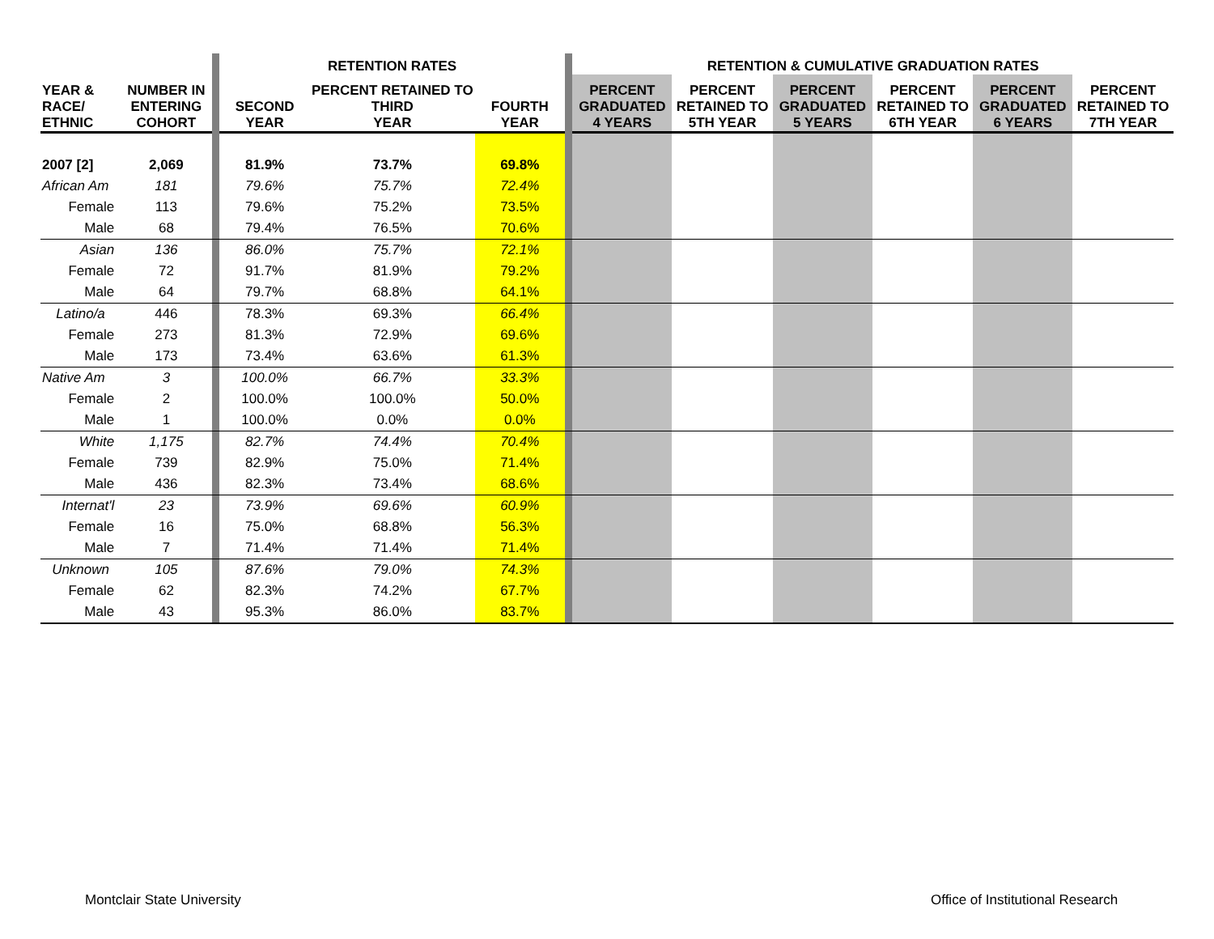| | | | RETENTION RATES | | | | RETENTION & CUMULATIVE GRADUATION RATES | | | | | |
| YEAR & RACE/ ETHNIC | NUMBER IN ENTERING COHORT | | SECOND YEAR | PERCENT RETAINED TO THIRD YEAR | FOURTH YEAR | | PERCENT GRADUATED 4 YEARS | PERCENT RETAINED TO 5TH YEAR | PERCENT GRADUATED 5 YEARS | PERCENT RETAINED TO 6TH YEAR | PERCENT GRADUATED 6 YEARS | PERCENT RETAINED TO 7TH YEAR |
| 2007 [2] | 2,069 | | 81.9% | 73.7% | 69.8% | | | | | | | |
| African Am | 181 | | 79.6% | 75.7% | 72.4% | | | | | | | |
| Female | 113 | | 79.6% | 75.2% | 73.5% | | | | | | | |
| Male | 68 | | 79.4% | 76.5% | 70.6% | | | | | | | |
| Asian | 136 | | 86.0% | 75.7% | 72.1% | | | | | | | |
| Female | 72 | | 91.7% | 81.9% | 79.2% | | | | | | | |
| Male | 64 | | 79.7% | 68.8% | 64.1% | | | | | | | |
| Latino/a | 446 | | 78.3% | 69.3% | 66.4% | | | | | | | |
| Female | 273 | | 81.3% | 72.9% | 69.6% | | | | | | | |
| Male | 173 | | 73.4% | 63.6% | 61.3% | | | | | | | |
| Native Am | 3 | | 100.0% | 66.7% | 33.3% | | | | | | | |
| Female | 2 | | 100.0% | 100.0% | 50.0% | | | | | | | |
| Male | 1 | | 100.0% | 0.0% | 0.0% | | | | | | | |
| White | 1,175 | | 82.7% | 74.4% | 70.4% | | | | | | | |
| Female | 739 | | 82.9% | 75.0% | 71.4% | | | | | | | |
| Male | 436 | | 82.3% | 73.4% | 68.6% | | | | | | | |
| Internat'l | 23 | | 73.9% | 69.6% | 60.9% | | | | | | | |
| Female | 16 | | 75.0% | 68.8% | 56.3% | | | | | | | |
| Male | 7 | | 71.4% | 71.4% | 71.4% | | | | | | | |
| Unknown | 105 | | 87.6% | 79.0% | 74.3% | | | | | | | |
| Female | 62 | | 82.3% | 74.2% | 67.7% | | | | | | | |
| Male | 43 | | 95.3% | 86.0% | 83.7% | | | | | | | |
Montclair State University
Office of Institutional Research